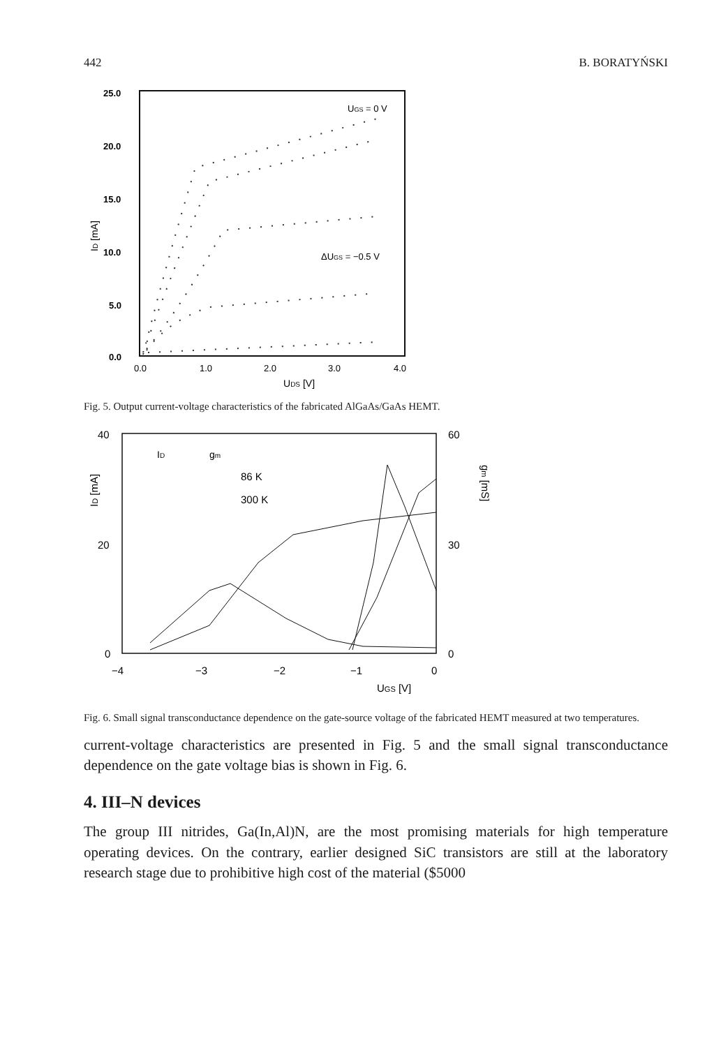442 B. BORATYŃSKI
25.0
20.0
15.0
10.0
5.0
0.0
0.0
1.0
2.0
3.0
4.0
UDS [V]
ID [mA]
UGS = 0 V
ΔUGS = −0.5 V
Fig. 5. Output current-voltage characteristics of the fabricated AlGaAs/GaAs HEMT.
40
20
0
60
30
0
−4
−3
−2
−1
0
UGS [V]
ID [mA]
gm [mS]
ID
gm
86 K
300 K
Fig. 6. Small signal transconductance dependence on the gate-source voltage of the fabricated HEMT measured at two temperatures.
current-voltage characteristics are presented in Fig. 5 and the small signal transconductance dependence on the gate voltage bias is shown in Fig. 6.
4. III–N devices
The group III nitrides, Ga(In,Al)N, are the most promising materials for high temperature operating devices. On the contrary, earlier designed SiC transistors are still at the laboratory research stage due to prohibitive high cost of the material ($5000